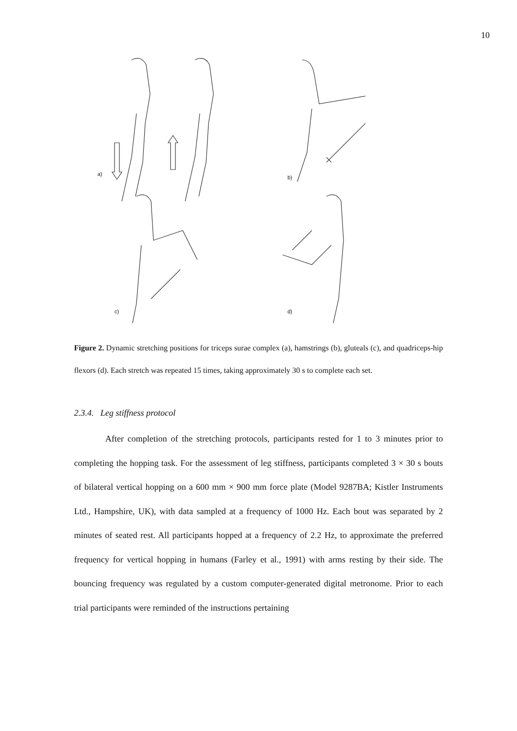10
a)
b)
c) d)
Figure 2. Dynamic stretching positions for triceps surae complex (a), hamstrings (b), gluteals (c), and quadriceps-hip flexors (d). Each stretch was repeated 15 times, taking approximately 30 s to complete each set.
2.3.4. Leg stiffness protocol
After completion of the stretching protocols, participants rested for 1 to 3 minutes prior to completing the hopping task. For the assessment of leg stiffness, participants completed 3 × 30 s bouts of bilateral vertical hopping on a 600 mm × 900 mm force plate (Model 9287BA; Kistler Instruments Ltd., Hampshire, UK), with data sampled at a frequency of 1000 Hz. Each bout was separated by 2 minutes of seated rest. All participants hopped at a frequency of 2.2 Hz, to approximate the preferred frequency for vertical hopping in humans (Farley et al., 1991) with arms resting by their side. The bouncing frequency was regulated by a custom computer-generated digital metronome. Prior to each trial participants were reminded of the instructions pertaining